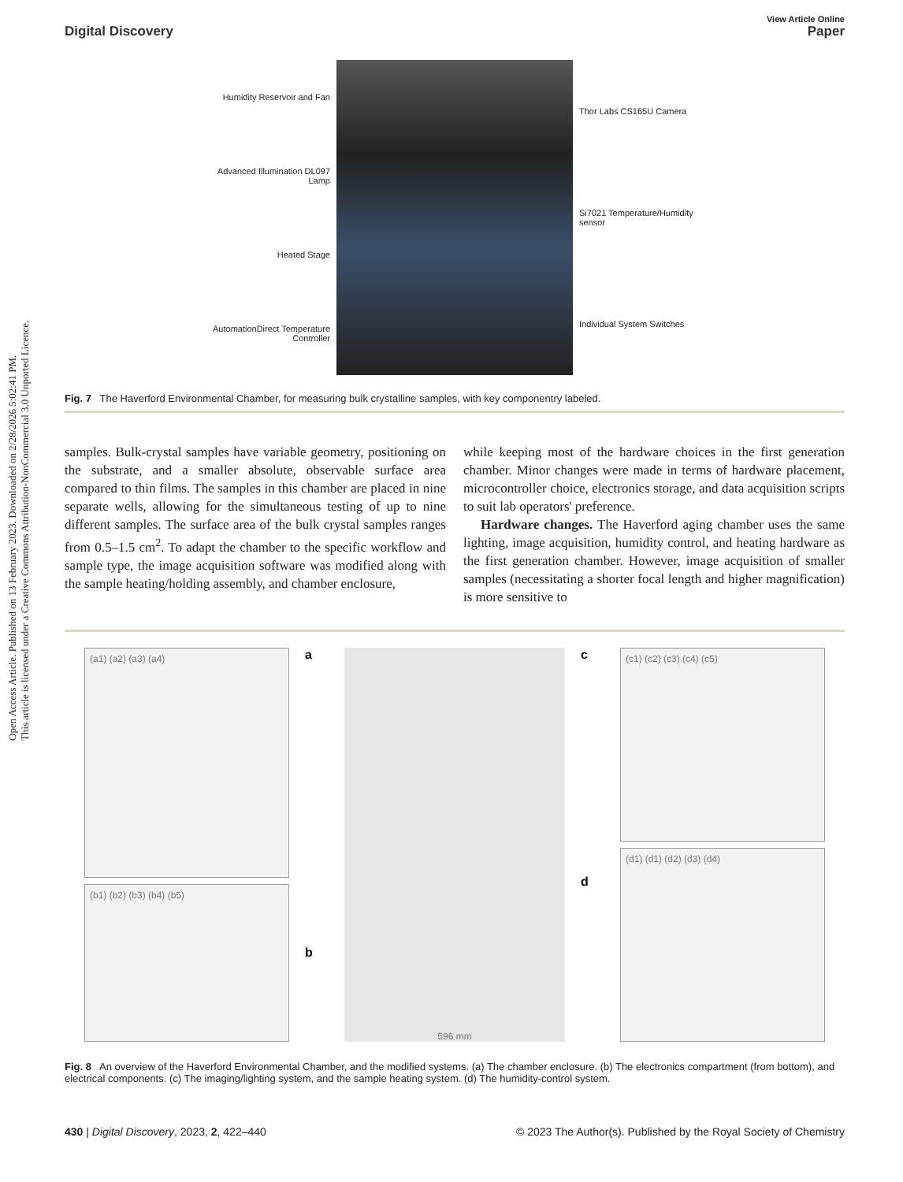Open Access Article. Published on 13 February 2023. Downloaded on 2/28/2026 5:02:41 PM.
This article is licensed under a Creative Commons Attribution-NonCommercial 3.0 Unported Licence.
Digital Discovery
View Article Online
Paper
Humidity Reservoir and Fan
Advanced Illumination DL097 Lamp
Heated Stage
AutomationDirect Temperature Controller
Thor Labs CS165U Camera
Si7021 Temperature/Humidity sensor
Individual System Switches
Fig. 7 The Haverford Environmental Chamber, for measuring bulk crystalline samples, with key componentry labeled.
samples. Bulk-crystal samples have variable geometry, positioning on the substrate, and a smaller absolute, observable surface area compared to thin films. The samples in this chamber are placed in nine separate wells, allowing for the simultaneous testing of up to nine different samples. The surface area of the bulk crystal samples ranges from 0.5–1.5 cm<sup>2</sup>. To adapt the chamber to the specific workflow and sample type, the image acquisition software was modified along with the sample heating/holding assembly, and chamber enclosure,
while keeping most of the hardware choices in the first generation chamber. Minor changes were made in terms of hardware placement, microcontroller choice, electronics storage, and data acquisition scripts to suit lab operators' preference.
Hardware changes. The Haverford aging chamber uses the same lighting, image acquisition, humidity control, and heating hardware as the first generation chamber. However, image acquisition of smaller samples (necessitating a shorter focal length and higher magnification) is more sensitive to
(a1) (a2) (a3) (a4)
(b1) (b2) (b3) (b4) (b5)
a
b
596 mm
c
d
(c1) (c2) (c3) (c4) (c5)
(d1) (d1) (d2) (d3) (d4)
Fig. 8 An overview of the Haverford Environmental Chamber, and the modified systems. (a) The chamber enclosure. (b) The electronics compartment (from bottom), and electrical components. (c) The imaging/lighting system, and the sample heating system. (d) The humidity-control system.
430 | Digital Discovery, 2023, 2, 422–440
© 2023 The Author(s). Published by the Royal Society of Chemistry